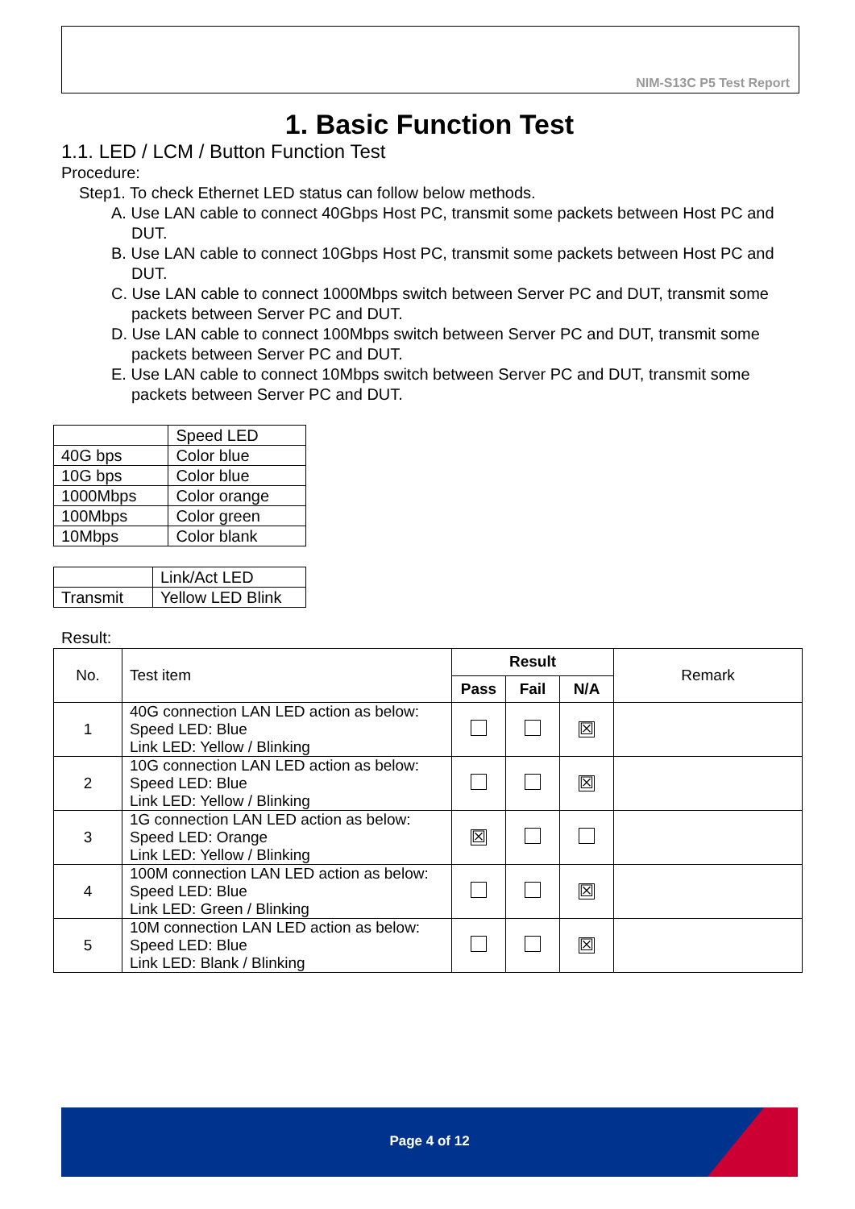NIM-S13C P5 Test Report
1. Basic Function Test
1.1. LED / LCM / Button Function Test
Procedure:
Step1. To check Ethernet LED status can follow below methods.
A. Use LAN cable to connect 40Gbps Host PC, transmit some packets between Host PC and DUT.
B. Use LAN cable to connect 10Gbps Host PC, transmit some packets between Host PC and DUT.
C. Use LAN cable to connect 1000Mbps switch between Server PC and DUT, transmit some packets between Server PC and DUT.
D. Use LAN cable to connect 100Mbps switch between Server PC and DUT, transmit some packets between Server PC and DUT.
E. Use LAN cable to connect 10Mbps switch between Server PC and DUT, transmit some packets between Server PC and DUT.
| | Speed LED |
| 40G bps | Color blue |
| 10G bps | Color blue |
| 1000Mbps | Color orange |
| 100Mbps | Color green |
| 10Mbps | Color blank |
| | Link/Act LED |
| Transmit | Yellow LED Blink |
Result:
| No. | Test item | Result | | | Remark |
| | | Pass | Fail | N/A | |
| 1 | 40G connection LAN LED action as below: Speed LED: Blue Link LED: Yellow / Blinking | | | ☒ | |
| 2 | 10G connection LAN LED action as below: Speed LED: Blue Link LED: Yellow / Blinking | | | ☒ | |
| 3 | 1G connection LAN LED action as below: Speed LED: Orange Link LED: Yellow / Blinking | ☒ | | | |
| 4 | 100M connection LAN LED action as below: Speed LED: Blue Link LED: Green / Blinking | | | ☒ | |
| 5 | 10M connection LAN LED action as below: Speed LED: Blue Link LED: Blank / Blinking | | | ☒ | |
Page 4 of 12